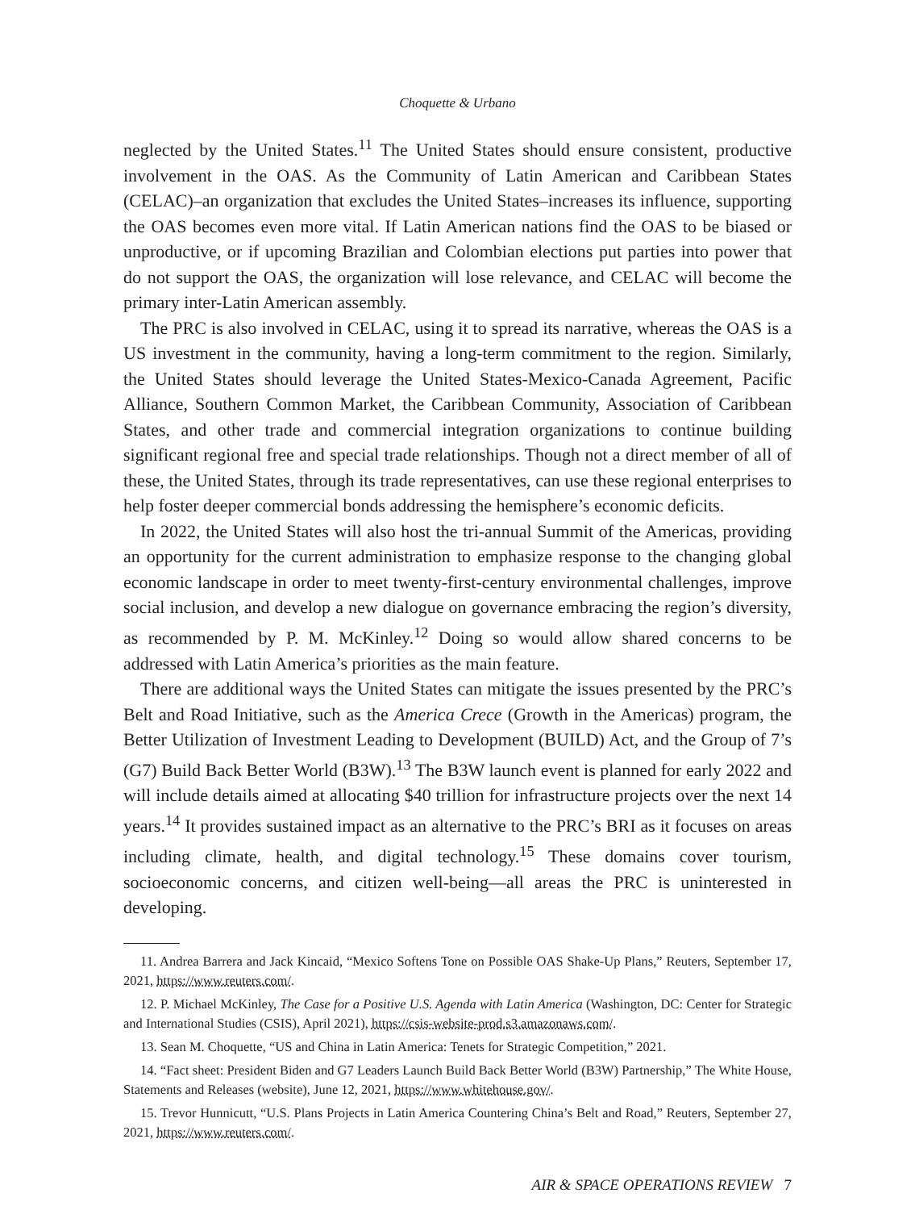Choquette & Urbano
neglected by the United States.<sup>11</sup> The United States should ensure consistent, productive involvement in the OAS. As the Community of Latin American and Caribbean States (CELAC)–an organization that excludes the United States–increases its influence, supporting the OAS becomes even more vital. If Latin American nations find the OAS to be biased or unproductive, or if upcoming Brazilian and Colombian elections put parties into power that do not support the OAS, the organization will lose relevance, and CELAC will become the primary inter-Latin American assembly.
The PRC is also involved in CELAC, using it to spread its narrative, whereas the OAS is a US investment in the community, having a long-term commitment to the region. Similarly, the United States should leverage the United States-Mexico-Canada Agreement, Pacific Alliance, Southern Common Market, the Caribbean Community, Association of Caribbean States, and other trade and commercial integration organizations to continue building significant regional free and special trade relationships. Though not a direct member of all of these, the United States, through its trade representatives, can use these regional enterprises to help foster deeper commercial bonds addressing the hemisphere’s economic deficits.
In 2022, the United States will also host the tri-annual Summit of the Americas, providing an opportunity for the current administration to emphasize response to the changing global economic landscape in order to meet twenty-first-century environmental challenges, improve social inclusion, and develop a new dialogue on governance embracing the region’s diversity, as recommended by P. M. McKinley.<sup>12</sup> Doing so would allow shared concerns to be addressed with Latin America’s priorities as the main feature.
There are additional ways the United States can mitigate the issues presented by the PRC’s Belt and Road Initiative, such as the America Crece (Growth in the Americas) program, the Better Utilization of Investment Leading to Development (BUILD) Act, and the Group of 7’s (G7) Build Back Better World (B3W).<sup>13</sup> The B3W launch event is planned for early 2022 and will include details aimed at allocating $40 trillion for infrastructure projects over the next 14 years.<sup>14</sup> It provides sustained impact as an alternative to the PRC’s BRI as it focuses on areas including climate, health, and digital technology.<sup>15</sup> These domains cover tourism, socioeconomic concerns, and citizen well-being—all areas the PRC is uninterested in developing.
11. Andrea Barrera and Jack Kincaid, “Mexico Softens Tone on Possible OAS Shake-Up Plans,” Reuters, September 17, 2021, https://www.reuters.com/.
12. P. Michael McKinley, The Case for a Positive U.S. Agenda with Latin America (Washington, DC: Center for Strategic and International Studies (CSIS), April 2021), https://csis-website-prod.s3.amazonaws.com/.
13. Sean M. Choquette, “US and China in Latin America: Tenets for Strategic Competition,” 2021.
14. “Fact sheet: President Biden and G7 Leaders Launch Build Back Better World (B3W) Partnership,” The White House, Statements and Releases (website), June 12, 2021, https://www.whitehouse.gov/.
15. Trevor Hunnicutt, “U.S. Plans Projects in Latin America Countering China’s Belt and Road,” Reuters, September 27, 2021, https://www.reuters.com/.
AIR & SPACE OPERATIONS REVIEW 7